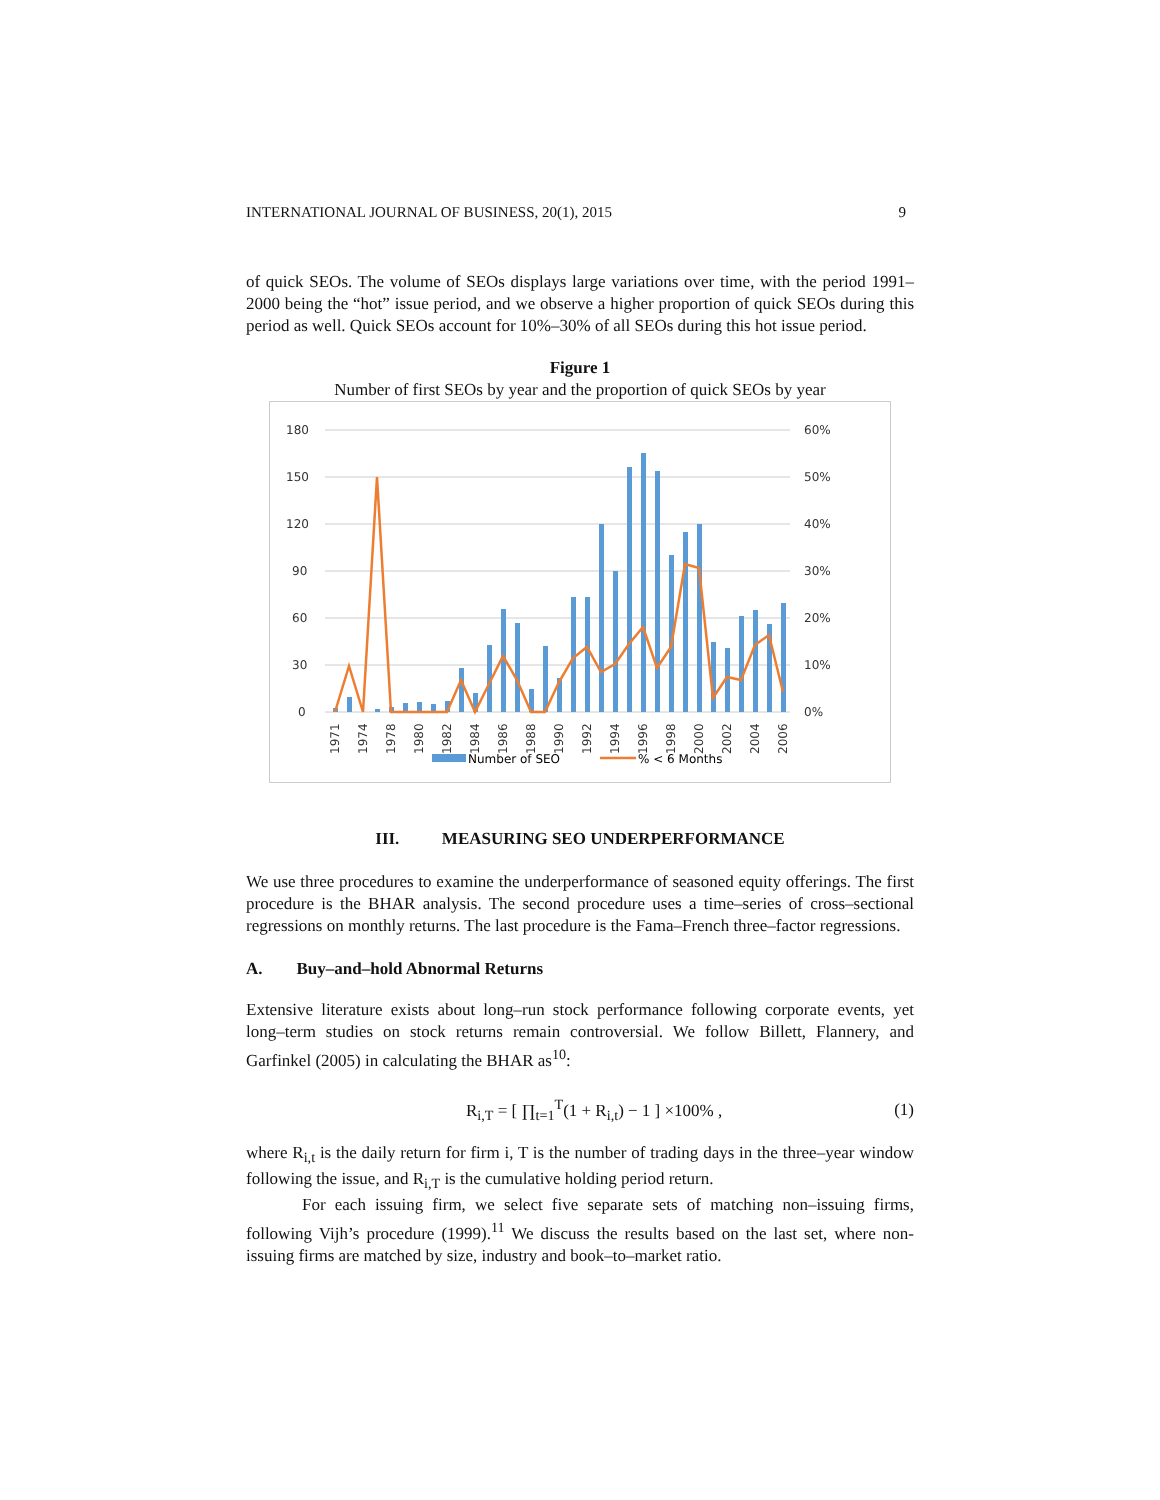INTERNATIONAL JOURNAL OF BUSINESS, 20(1), 2015 9
of quick SEOs. The volume of SEOs displays large variations over time, with the period 1991–2000 being the “hot” issue period, and we observe a higher proportion of quick SEOs during this period as well. Quick SEOs account for 10%–30% of all SEOs during this hot issue period.
Figure 1
Number of first SEOs by year and the proportion of quick SEOs by year
180
150
120
90
60
30
0
60%
50%
40%
30%
20%
10%
0%
1971
1974
1978
1980
1982
1984
1986
1988
1990
1992
1994
1996
1998
2000
2002
2004
2006
Number of SEO
% < 6 Months
III. MEASURING SEO UNDERPERFORMANCE
We use three procedures to examine the underperformance of seasoned equity offerings. The first procedure is the BHAR analysis. The second procedure uses a time–series of cross–sectional regressions on monthly returns. The last procedure is the Fama–French three–factor regressions.
A. Buy–and–hold Abnormal Returns
Extensive literature exists about long–run stock performance following corporate events, yet long–term studies on stock returns remain controversial. We follow Billett, Flannery, and Garfinkel (2005) in calculating the BHAR as<sup>10</sup>:
R<sub>i,T</sub> = [ ∏<sub>t=1</sub><sup>T</sup>(1 + R<sub>i,t</sub>) − 1 ] ×100% , (1)
where R<sub>i,t</sub> is the daily return for firm i, T is the number of trading days in the three–year window following the issue, and R<sub>i,T</sub> is the cumulative holding period return.
For each issuing firm, we select five separate sets of matching non–issuing firms, following Vijh’s procedure (1999).<sup>11</sup> We discuss the results based on the last set, where non-issuing firms are matched by size, industry and book–to–market ratio.